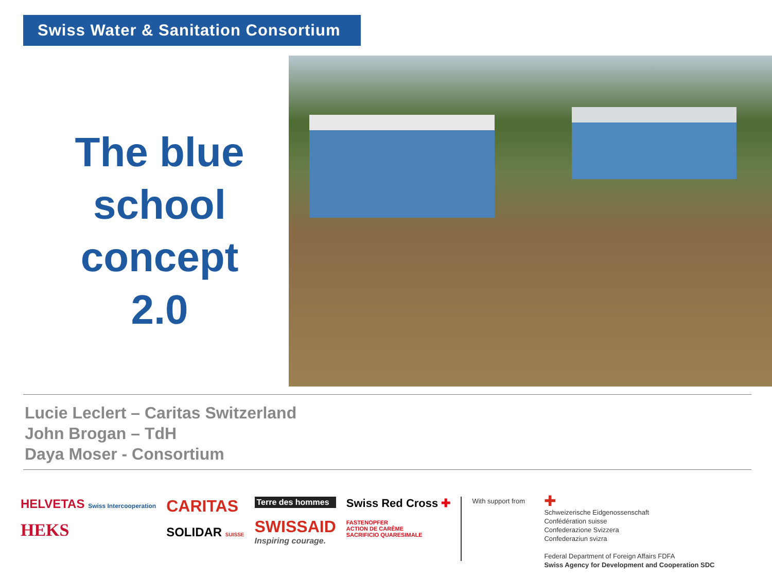Swiss Water & Sanitation Consortium
The blue school concept 2.0
Lucie Leclert – Caritas Switzerland
John Brogan – TdH
Daya Moser - Consortium
HELVETAS Swiss Intercooperation
HEKS
CARITAS
SOLIDAR SUISSE
Terre des hommes
SWISSAID
Inspiring courage.
Swiss Red Cross ✚
FASTENOPFER
ACTION DE CARÊME
SACRIFICIO QUARESIMALE
With support from
✚
Schweizerische Eidgenossenschaft
Confédération suisse
Confederazione Svizzera
Confederaziun svizra
Federal Department of Foreign Affairs FDFA
Swiss Agency for Development and Cooperation SDC